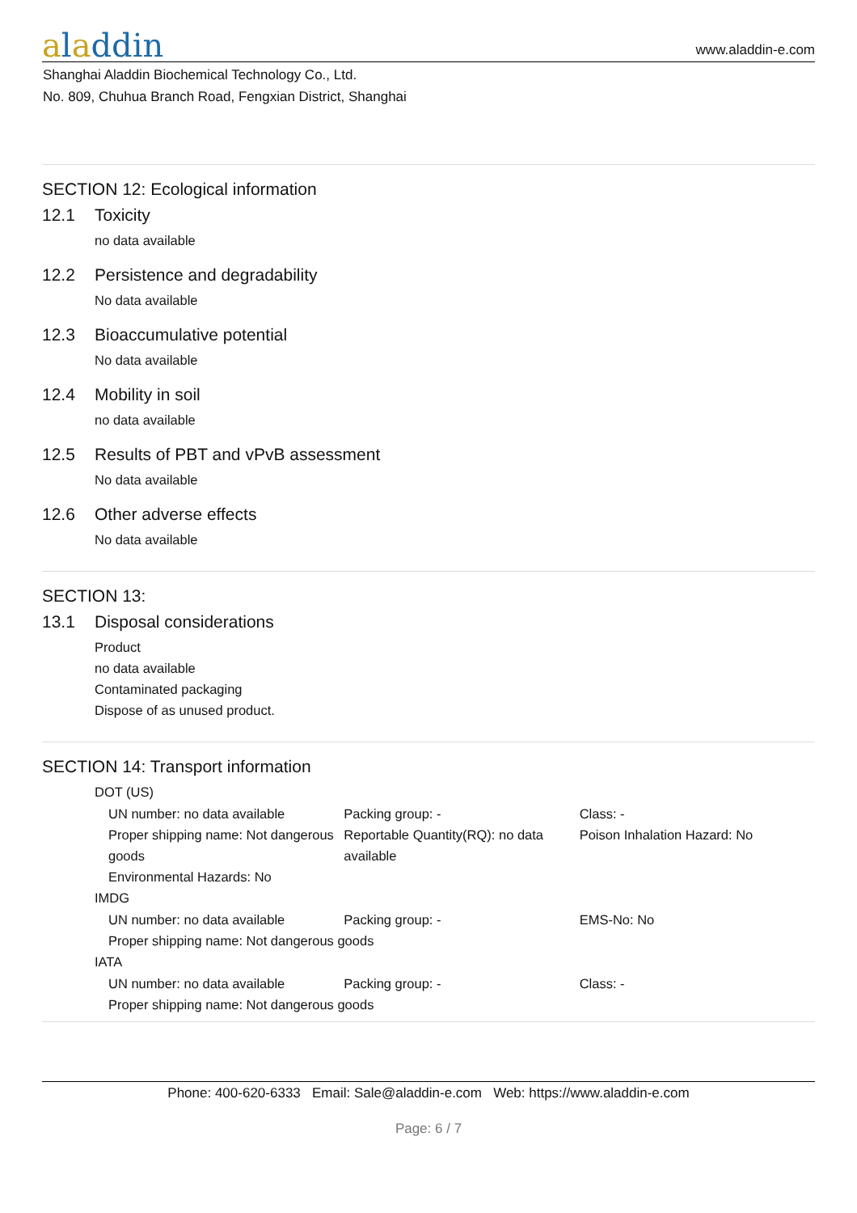aladdin
www.aladdin-e.com
Shanghai Aladdin Biochemical Technology Co., Ltd.
No. 809, Chuhua Branch Road, Fengxian District, Shanghai
SECTION 12: Ecological information
12.1 Toxicity
no data available
12.2 Persistence and degradability
No data available
12.3 Bioaccumulative potential
No data available
12.4 Mobility in soil
no data available
12.5 Results of PBT and vPvB assessment
No data available
12.6 Other adverse effects
No data available
SECTION 13:
13.1 Disposal considerations
Product
no data available
Contaminated packaging
Dispose of as unused product.
SECTION 14: Transport information
DOT (US)
UN number: no data available Packing group: - Class: -
Proper shipping name: Not dangerous goods
Reportable Quantity(RQ): no data available
Poison Inhalation Hazard: No
Environmental Hazards: No
IMDG
UN number: no data available Packing group: - EMS-No: No
Proper shipping name: Not dangerous goods
IATA
UN number: no data available Packing group: - Class: -
Proper shipping name: Not dangerous goods
Phone: 400-620-6333 Email: Sale@aladdin-e.com Web: https://www.aladdin-e.com
Page: 6 / 7